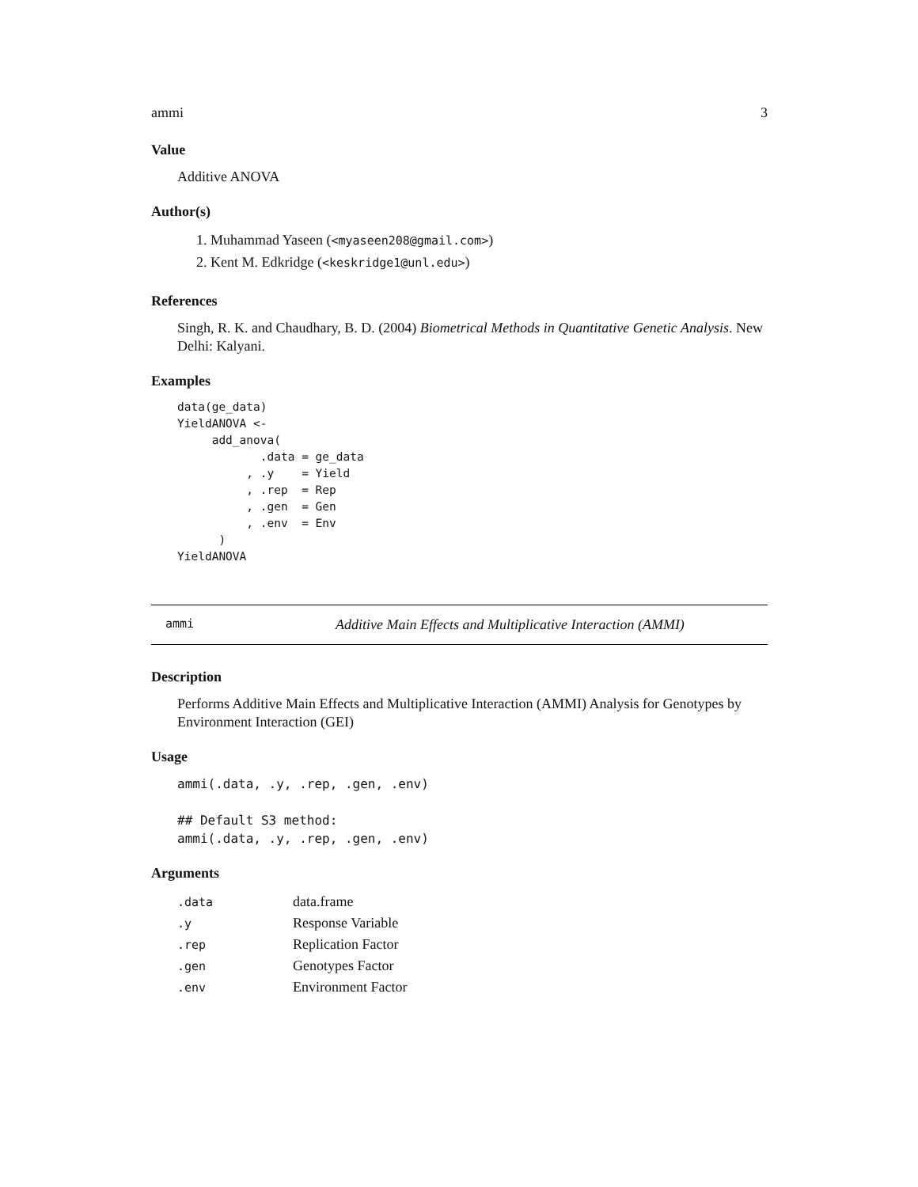ammi 3
Value
Additive ANOVA
Author(s)
1. Muhammad Yaseen (<myaseen208@gmail.com>)
2. Kent M. Edkridge (<keskridge1@unl.edu>)
References
Singh, R. K. and Chaudhary, B. D. (2004) Biometrical Methods in Quantitative Genetic Analysis. New Delhi: Kalyani.
Examples
data(ge_data)
YieldANOVA <-
     add_anova(
            .data = ge_data
          , .y    = Yield
          , .rep  = Rep
          , .gen  = Gen
          , .env  = Env
      )
YieldANOVA
ammi Additive Main Effects and Multiplicative Interaction (AMMI)
Description
Performs Additive Main Effects and Multiplicative Interaction (AMMI) Analysis for Genotypes by Environment Interaction (GEI)
Usage
ammi(.data, .y, .rep, .gen, .env)

## Default S3 method:
ammi(.data, .y, .rep, .gen, .env)
Arguments
| .data | data.frame |
| .y | Response Variable |
| .rep | Replication Factor |
| .gen | Genotypes Factor |
| .env | Environment Factor |